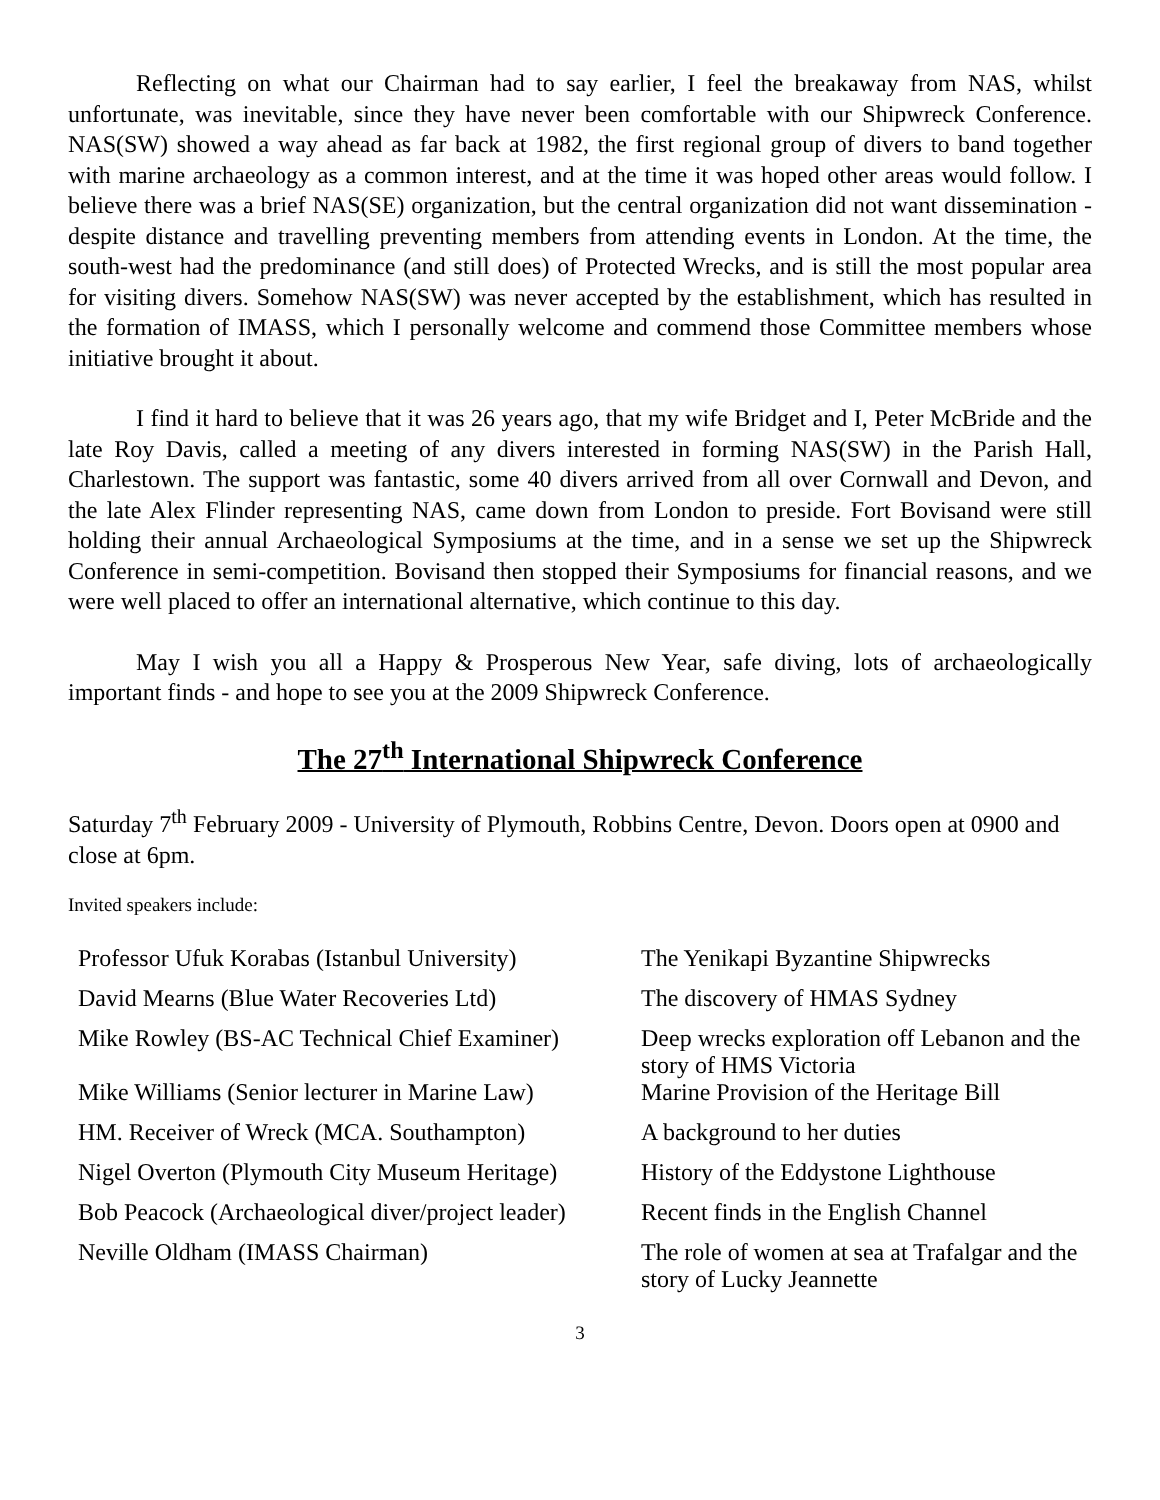Reflecting on what our Chairman had to say earlier, I feel the breakaway from NAS, whilst unfortunate, was inevitable, since they have never been comfortable with our Shipwreck Conference. NAS(SW) showed a way ahead as far back at 1982, the first regional group of divers to band together with marine archaeology as a common interest, and at the time it was hoped other areas would follow. I believe there was a brief NAS(SE) organization, but the central organization did not want dissemination - despite distance and travelling preventing members from attending events in London. At the time, the south-west had the predominance (and still does) of Protected Wrecks, and is still the most popular area for visiting divers. Somehow NAS(SW) was never accepted by the establishment, which has resulted in the formation of IMASS, which I personally welcome and commend those Committee members whose initiative brought it about.
I find it hard to believe that it was 26 years ago, that my wife Bridget and I, Peter McBride and the late Roy Davis, called a meeting of any divers interested in forming NAS(SW) in the Parish Hall, Charlestown. The support was fantastic, some 40 divers arrived from all over Cornwall and Devon, and the late Alex Flinder representing NAS, came down from London to preside. Fort Bovisand were still holding their annual Archaeological Symposiums at the time, and in a sense we set up the Shipwreck Conference in semi-competition. Bovisand then stopped their Symposiums for financial reasons, and we were well placed to offer an international alternative, which continue to this day.
May I wish you all a Happy & Prosperous New Year, safe diving, lots of archaeologically important finds - and hope to see you at the 2009 Shipwreck Conference.
The 27<sup>th</sup> International Shipwreck Conference
Saturday 7<sup>th</sup> February 2009 - University of Plymouth, Robbins Centre, Devon. Doors open at 0900 and close at 6pm.
Invited speakers include:
| Professor Ufuk Korabas (Istanbul University) | The Yenikapi Byzantine Shipwrecks |
| David Mearns (Blue Water Recoveries Ltd) | The discovery of HMAS Sydney |
| Mike Rowley (BS-AC Technical Chief Examiner) | Deep wrecks exploration off Lebanon and the story of HMS Victoria |
| Mike Williams (Senior lecturer in Marine Law) | Marine Provision of the Heritage Bill |
| HM. Receiver of Wreck (MCA. Southampton) | A background to her duties |
| Nigel Overton (Plymouth City Museum Heritage) | History of the Eddystone Lighthouse |
| Bob Peacock (Archaeological diver/project leader) | Recent finds in the English Channel |
| Neville Oldham (IMASS Chairman) | The role of women at sea at Trafalgar and the story of Lucky Jeannette |
3